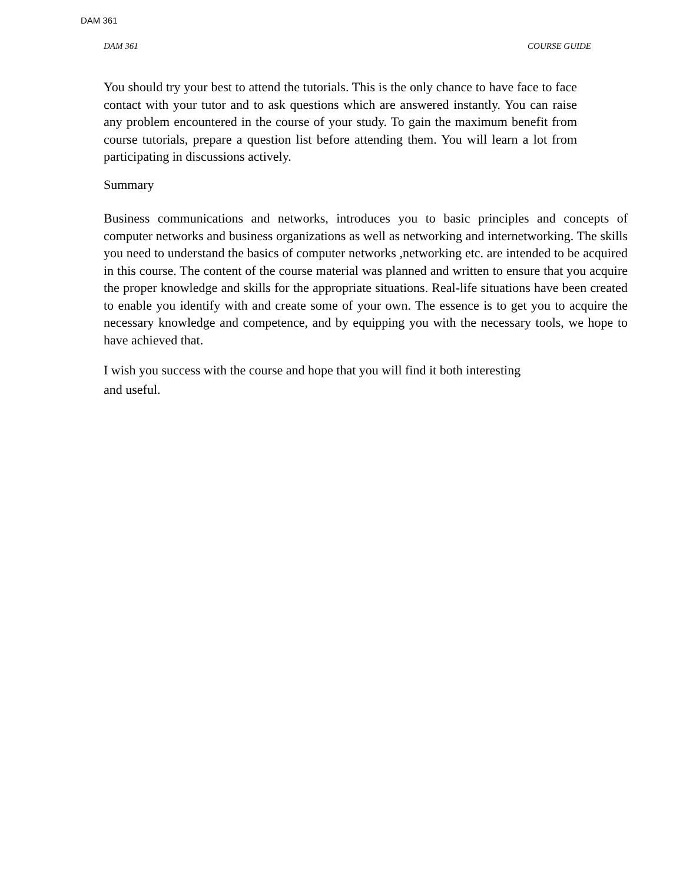DAM 361
DAM 361 COURSE GUIDE
You should try your best to attend the tutorials. This is the only chance to have face to face contact with your tutor and to ask questions which are answered instantly. You can raise any problem encountered in the course of your study. To gain the maximum benefit from course tutorials, prepare a question list before attending them. You will learn a lot from participating in discussions actively.
Summary
Business communications and networks, introduces you to basic principles and concepts of computer networks and business organizations as well as networking and internetworking. The skills you need to understand the basics of computer networks ,networking etc. are intended to be acquired in this course. The content of the course material was planned and written to ensure that you acquire the proper knowledge and skills for the appropriate situations. Real-life situations have been created to enable you identify with and create some of your own. The essence is to get you to acquire the necessary knowledge and competence, and by equipping you with the necessary tools, we hope to have achieved that.
I wish you success with the course and hope that you will find it both interesting
and useful.